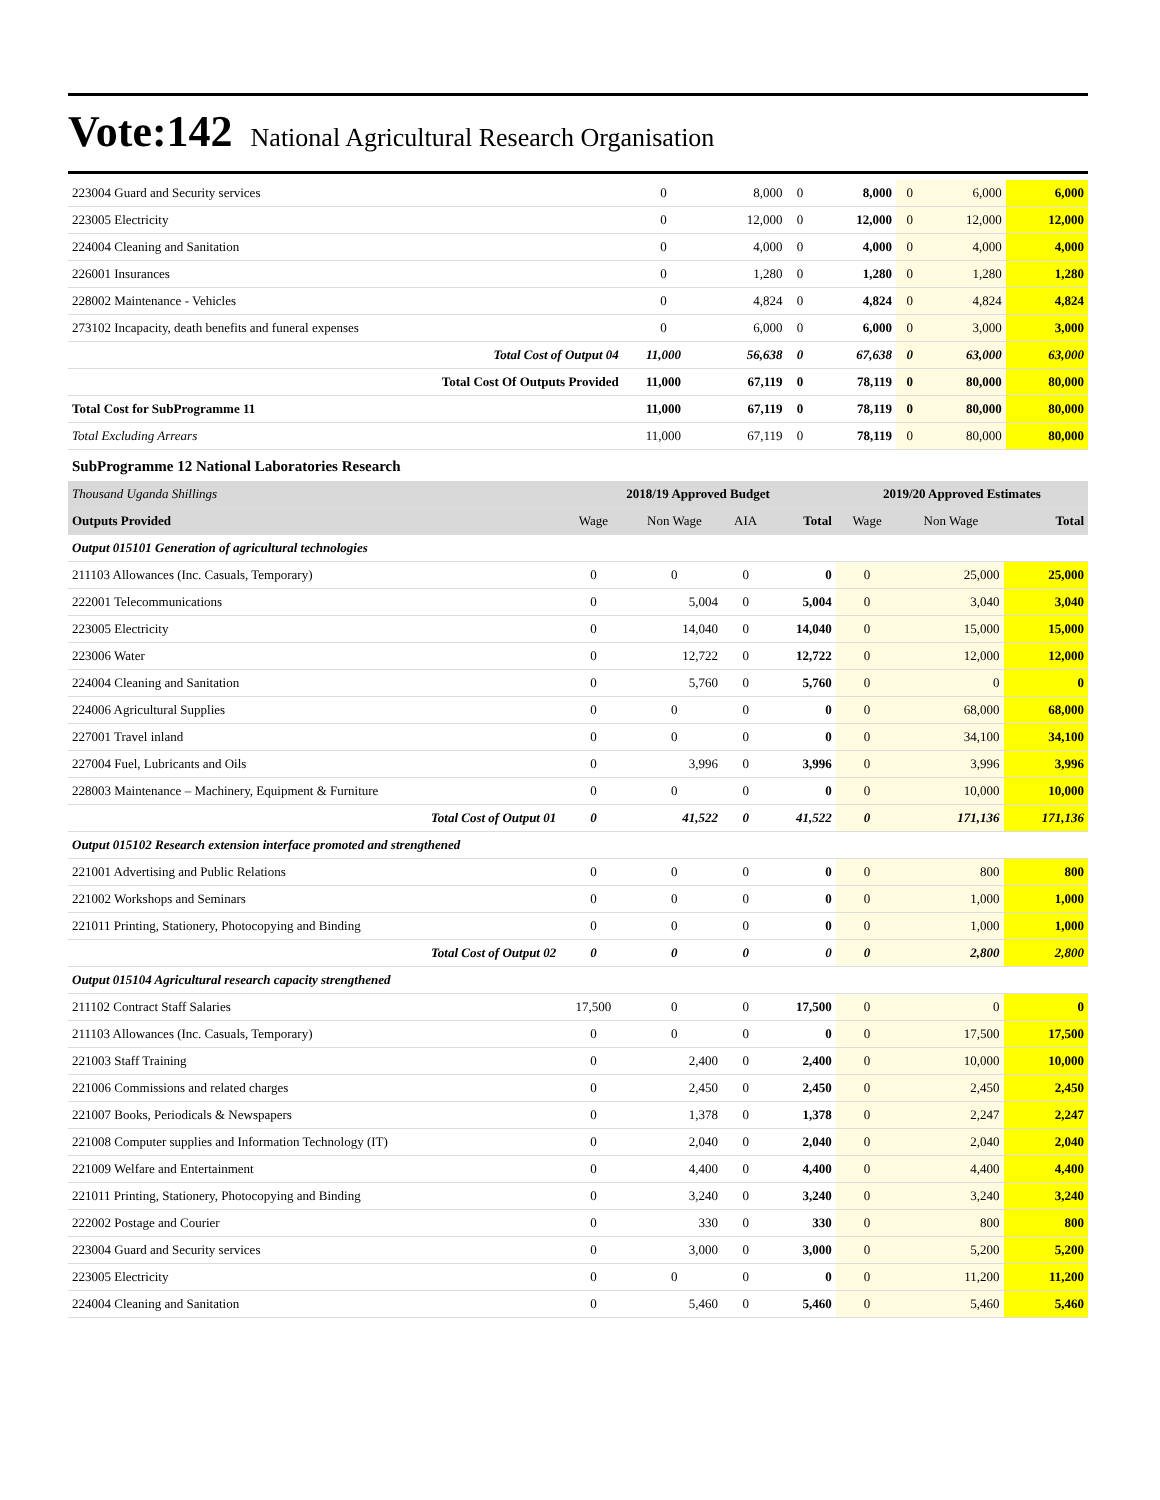Vote:142 National Agricultural Research Organisation
| 223004 Guard and Security services | 0 | 8,000 | 0 | 8,000 | 0 | 6,000 | 6,000 |
| 223005 Electricity | 0 | 12,000 | 0 | 12,000 | 0 | 12,000 | 12,000 |
| 224004 Cleaning and Sanitation | 0 | 4,000 | 0 | 4,000 | 0 | 4,000 | 4,000 |
| 226001 Insurances | 0 | 1,280 | 0 | 1,280 | 0 | 1,280 | 1,280 |
| 228002 Maintenance - Vehicles | 0 | 4,824 | 0 | 4,824 | 0 | 4,824 | 4,824 |
| 273102 Incapacity, death benefits and funeral expenses | 0 | 6,000 | 0 | 6,000 | 0 | 3,000 | 3,000 |
| Total Cost of Output 04 | 11,000 | 56,638 | 0 | 67,638 | 0 | 63,000 | 63,000 |
| Total Cost Of Outputs Provided | 11,000 | 67,119 | 0 | 78,119 | 0 | 80,000 | 80,000 |
| Total Cost for SubProgramme 11 | 11,000 | 67,119 | 0 | 78,119 | 0 | 80,000 | 80,000 |
| Total Excluding Arrears | 11,000 | 67,119 | 0 | 78,119 | 0 | 80,000 | 80,000 |
SubProgramme 12 National Laboratories Research
| Thousand Uganda Shillings | 2018/19 Approved Budget | | | | 2019/20 Approved Estimates | | |
| Outputs Provided | Wage | Non Wage | AIA | Total | Wage | Non Wage | Total |
| Output 015101 Generation of agricultural technologies | | | | | | | |
| 211103 Allowances (Inc. Casuals, Temporary) | 0 | 0 | 0 | 0 | 0 | 25,000 | 25,000 |
| 222001 Telecommunications | 0 | 5,004 | 0 | 5,004 | 0 | 3,040 | 3,040 |
| 223005 Electricity | 0 | 14,040 | 0 | 14,040 | 0 | 15,000 | 15,000 |
| 223006 Water | 0 | 12,722 | 0 | 12,722 | 0 | 12,000 | 12,000 |
| 224004 Cleaning and Sanitation | 0 | 5,760 | 0 | 5,760 | 0 | 0 | 0 |
| 224006 Agricultural Supplies | 0 | 0 | 0 | 0 | 0 | 68,000 | 68,000 |
| 227001 Travel inland | 0 | 0 | 0 | 0 | 0 | 34,100 | 34,100 |
| 227004 Fuel, Lubricants and Oils | 0 | 3,996 | 0 | 3,996 | 0 | 3,996 | 3,996 |
| 228003 Maintenance – Machinery, Equipment & Furniture | 0 | 0 | 0 | 0 | 0 | 10,000 | 10,000 |
| Total Cost of Output 01 | 0 | 41,522 | 0 | 41,522 | 0 | 171,136 | 171,136 |
| Output 015102 Research extension interface promoted and strengthened | | | | | | | |
| 221001 Advertising and Public Relations | 0 | 0 | 0 | 0 | 0 | 800 | 800 |
| 221002 Workshops and Seminars | 0 | 0 | 0 | 0 | 0 | 1,000 | 1,000 |
| 221011 Printing, Stationery, Photocopying and Binding | 0 | 0 | 0 | 0 | 0 | 1,000 | 1,000 |
| Total Cost of Output 02 | 0 | 0 | 0 | 0 | 0 | 2,800 | 2,800 |
| Output 015104 Agricultural research capacity strengthened | | | | | | | |
| 211102 Contract Staff Salaries | 17,500 | 0 | 0 | 17,500 | 0 | 0 | 0 |
| 211103 Allowances (Inc. Casuals, Temporary) | 0 | 0 | 0 | 0 | 0 | 17,500 | 17,500 |
| 221003 Staff Training | 0 | 2,400 | 0 | 2,400 | 0 | 10,000 | 10,000 |
| 221006 Commissions and related charges | 0 | 2,450 | 0 | 2,450 | 0 | 2,450 | 2,450 |
| 221007 Books, Periodicals & Newspapers | 0 | 1,378 | 0 | 1,378 | 0 | 2,247 | 2,247 |
| 221008 Computer supplies and Information Technology (IT) | 0 | 2,040 | 0 | 2,040 | 0 | 2,040 | 2,040 |
| 221009 Welfare and Entertainment | 0 | 4,400 | 0 | 4,400 | 0 | 4,400 | 4,400 |
| 221011 Printing, Stationery, Photocopying and Binding | 0 | 3,240 | 0 | 3,240 | 0 | 3,240 | 3,240 |
| 222002 Postage and Courier | 0 | 330 | 0 | 330 | 0 | 800 | 800 |
| 223004 Guard and Security services | 0 | 3,000 | 0 | 3,000 | 0 | 5,200 | 5,200 |
| 223005 Electricity | 0 | 0 | 0 | 0 | 0 | 11,200 | 11,200 |
| 224004 Cleaning and Sanitation | 0 | 5,460 | 0 | 5,460 | 0 | 5,460 | 5,460 |